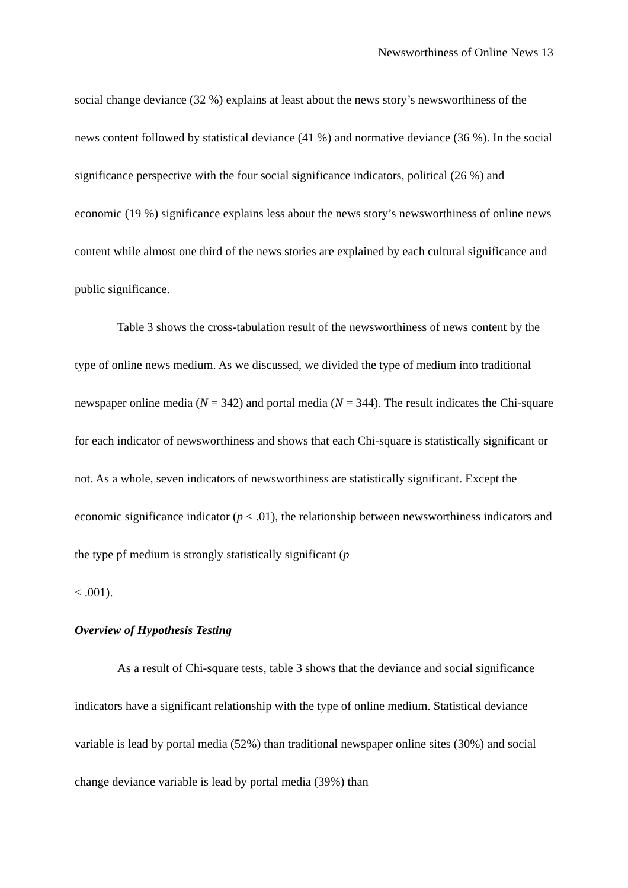Newsworthiness of Online News 13
social change deviance (32 %) explains at least about the news story’s newsworthiness of the news content followed by statistical deviance (41 %) and normative deviance (36 %). In the social significance perspective with the four social significance indicators, political (26 %) and economic (19 %) significance explains less about the news story’s newsworthiness of online news content while almost one third of the news stories are explained by each cultural significance and public significance.
Table 3 shows the cross-tabulation result of the newsworthiness of news content by the type of online news medium. As we discussed, we divided the type of medium into traditional newspaper online media (N = 342) and portal media (N = 344). The result indicates the Chi-square for each indicator of newsworthiness and shows that each Chi-square is statistically significant or not. As a whole, seven indicators of newsworthiness are statistically significant. Except the economic significance indicator (p < .01), the relationship between newsworthiness indicators and the type pf medium is strongly statistically significant (p
< .001).
Overview of Hypothesis Testing
As a result of Chi-square tests, table 3 shows that the deviance and social significance indicators have a significant relationship with the type of online medium. Statistical deviance variable is lead by portal media (52%) than traditional newspaper online sites (30%) and social change deviance variable is lead by portal media (39%) than